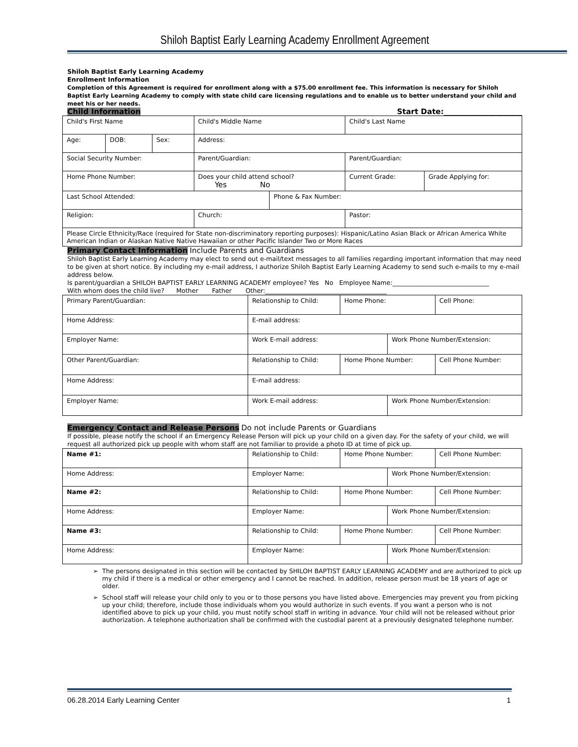Shiloh Baptist Early Learning Academy Enrollment Agreement
Shiloh Baptist Early Learning Academy
Enrollment Information
Completion of this Agreement is required for enrollment along with a $75.00 enrollment fee. This information is necessary for Shiloh Baptist Early Learning Academy to comply with state child care licensing regulations and to enable us to better understand your child and meet his or her needs.
Child Information Start Date:_____________________
| Child's First Name | | | Child's Middle Name | | Child's Last Name | |
| Age: | DOB: | Sex: | Address: | | | |
| Social Security Number: | | | Parent/Guardian: | | Parent/Guardian: | |
| Home Phone Number: | | | Does your child attend school? Yes No | | Current Grade: | Grade Applying for: |
| Last School Attended: | | | | Phone & Fax Number: | | |
| Religion: | | | Church: | | Pastor: | |
| Please Circle Ethnicity/Race (required for State non-discriminatory reporting purposes): Hispanic/Latino Asian Black or African America White American Indian or Alaskan Native Native Hawaiian or other Pacific Islander Two or More Races | | | | | | |
Primary Contact Information Include Parents and Guardians
Shiloh Baptist Early Learning Academy may elect to send out e-mail/text messages to all families regarding important information that may need to be given at short notice. By including my e-mail address, I authorize Shiloh Baptist Early Learning Academy to send such e-mails to my e-mail address below.
Is parent/guardian a SHILOH BAPTIST EARLY LEARNING ACADEMY employee? Yes No Employee Name:_______________________________
With whom does the child live? Mother Father Other:_______________________________________
| Primary Parent/Guardian: | Relationship to Child: | Home Phone: | | Cell Phone: |
| Home Address: | E-mail address: | | | |
| Employer Name: | Work E-mail address: | | Work Phone Number/Extension: | |
| Other Parent/Guardian: | Relationship to Child: | Home Phone Number: | | Cell Phone Number: |
| Home Address: | E-mail address: | | | |
| Employer Name: | Work E-mail address: | | Work Phone Number/Extension: | |
Emergency Contact and Release Persons Do not include Parents or Guardians
If possible, please notify the school if an Emergency Release Person will pick up your child on a given day. For the safety of your child, we will request all authorized pick up people with whom staff are not familiar to provide a photo ID at time of pick up.
| Name #1: | Relationship to Child: | Home Phone Number: | | Cell Phone Number: |
| Home Address: | Employer Name: | | Work Phone Number/Extension: | |
| Name #2: | Relationship to Child: | Home Phone Number: | | Cell Phone Number: |
| Home Address: | Employer Name: | | Work Phone Number/Extension: | |
| Name #3: | Relationship to Child: | Home Phone Number: | | Cell Phone Number: |
| Home Address: | Employer Name: | | Work Phone Number/Extension: | |
The persons designated in this section will be contacted by SHILOH BAPTIST EARLY LEARNING ACADEMY and are authorized to pick up my child if there is a medical or other emergency and I cannot be reached. In addition, release person must be 18 years of age or older.
School staff will release your child only to you or to those persons you have listed above. Emergencies may prevent you from picking up your child; therefore, include those individuals whom you would authorize in such events. If you want a person who is not identified above to pick up your child, you must notify school staff in writing in advance. Your child will not be released without prior authorization. A telephone authorization shall be confirmed with the custodial parent at a previously designated telephone number.
06.28.2014 Early Learning Center 1